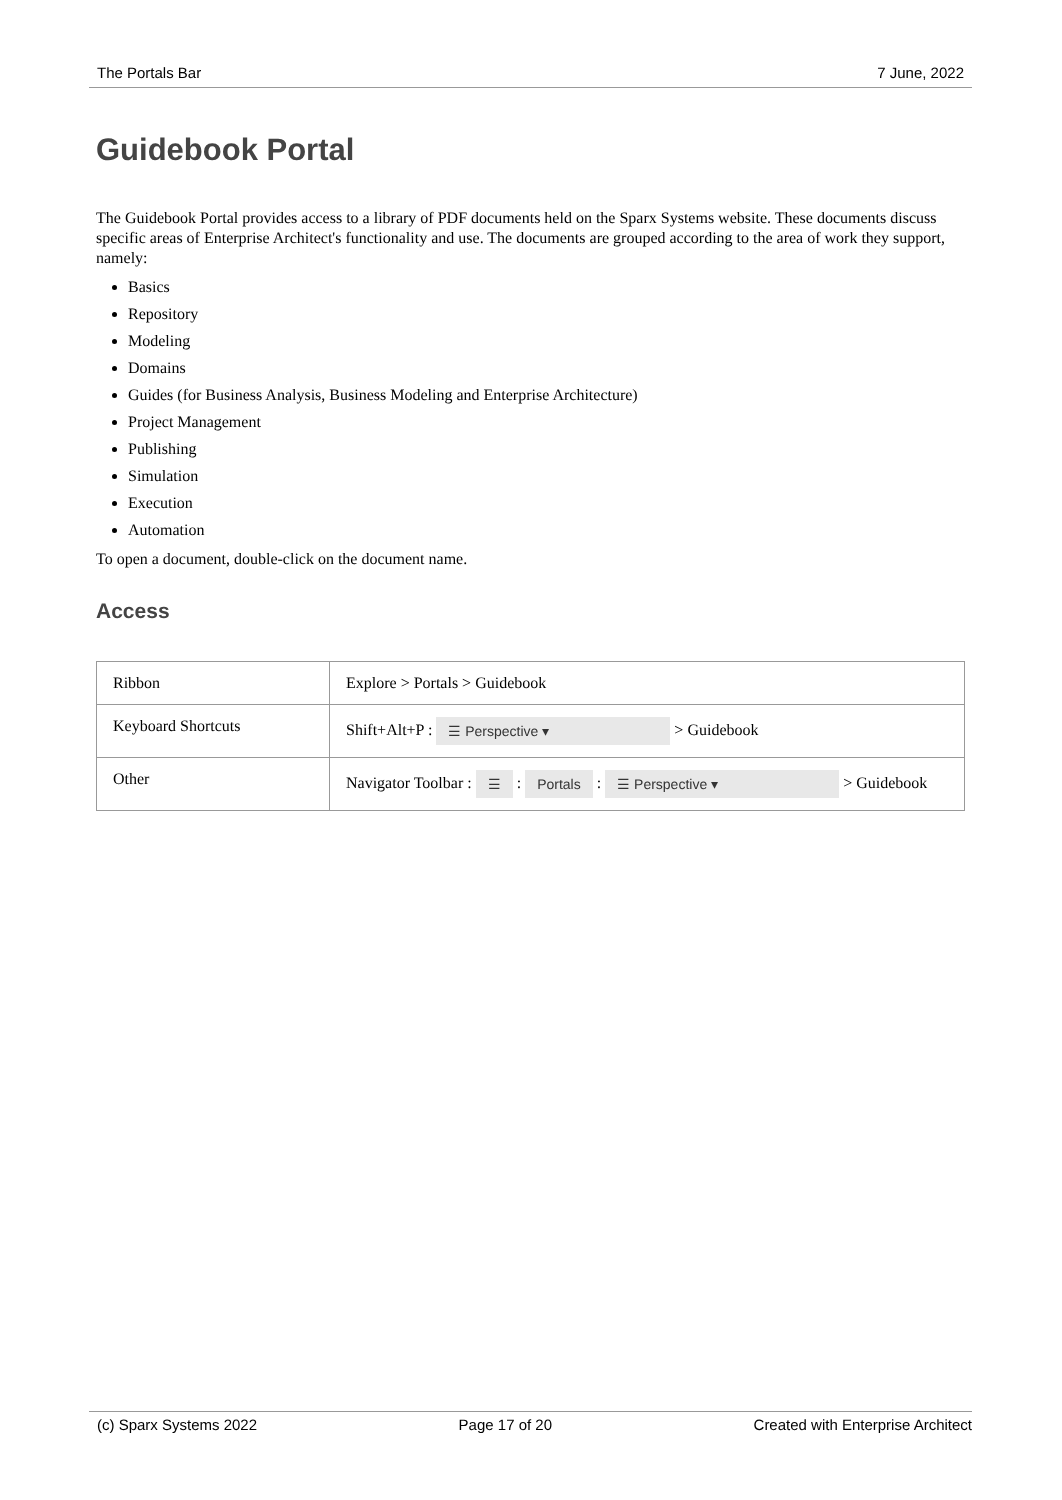The Portals Bar 7 June, 2022
Guidebook Portal
The Guidebook Portal provides access to a library of PDF documents held on the Sparx Systems website. These documents discuss specific areas of Enterprise Architect's functionality and use. The documents are grouped according to the area of work they support, namely:
Basics
Repository
Modeling
Domains
Guides (for Business Analysis, Business Modeling and Enterprise Architecture)
Project Management
Publishing
Simulation
Execution
Automation
To open a document, double-click on the document name.
Access
| Ribbon | Explore > Portals > Guidebook |
| Keyboard Shortcuts | Shift+Alt+P : ☰ Perspective ▾ > Guidebook |
| Other | Navigator Toolbar : ☰ : Portals : ☰ Perspective ▾ > Guidebook |
(c) Sparx Systems 2022 Page 17 of 20 Created with Enterprise Architect